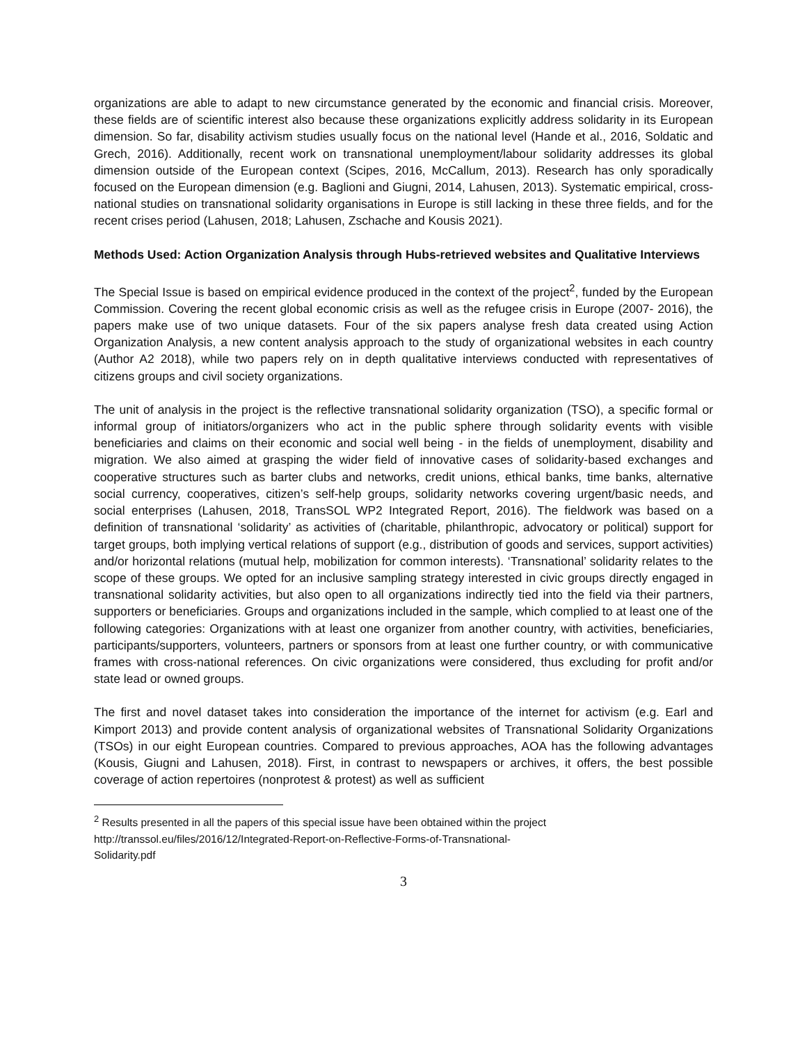organizations are able to adapt to new circumstance generated by the economic and financial crisis. Moreover, these fields are of scientific interest also because these organizations explicitly address solidarity in its European dimension. So far, disability activism studies usually focus on the national level (Hande et al., 2016, Soldatic and Grech, 2016). Additionally, recent work on transnational unemployment/labour solidarity addresses its global dimension outside of the European context (Scipes, 2016, McCallum, 2013). Research has only sporadically focused on the European dimension (e.g. Baglioni and Giugni, 2014, Lahusen, 2013). Systematic empirical, cross-national studies on transnational solidarity organisations in Europe is still lacking in these three fields, and for the recent crises period (Lahusen, 2018; Lahusen, Zschache and Kousis 2021).
Methods Used: Action Organization Analysis through Hubs-retrieved websites and Qualitative Interviews
The Special Issue is based on empirical evidence produced in the context of the project<sup>2</sup>, funded by the European Commission. Covering the recent global economic crisis as well as the refugee crisis in Europe (2007- 2016), the papers make use of two unique datasets. Four of the six papers analyse fresh data created using Action Organization Analysis, a new content analysis approach to the study of organizational websites in each country (Author A2 2018), while two papers rely on in depth qualitative interviews conducted with representatives of citizens groups and civil society organizations.
The unit of analysis in the project is the reflective transnational solidarity organization (TSO), a specific formal or informal group of initiators/organizers who act in the public sphere through solidarity events with visible beneficiaries and claims on their economic and social well being - in the fields of unemployment, disability and migration. We also aimed at grasping the wider field of innovative cases of solidarity-based exchanges and cooperative structures such as barter clubs and networks, credit unions, ethical banks, time banks, alternative social currency, cooperatives, citizen’s self-help groups, solidarity networks covering urgent/basic needs, and social enterprises (Lahusen, 2018, TransSOL WP2 Integrated Report, 2016). The fieldwork was based on a definition of transnational ‘solidarity’ as activities of (charitable, philanthropic, advocatory or political) support for target groups, both implying vertical relations of support (e.g., distribution of goods and services, support activities) and/or horizontal relations (mutual help, mobilization for common interests). ‘Transnational’ solidarity relates to the scope of these groups. We opted for an inclusive sampling strategy interested in civic groups directly engaged in transnational solidarity activities, but also open to all organizations indirectly tied into the field via their partners, supporters or beneficiaries. Groups and organizations included in the sample, which complied to at least one of the following categories: Organizations with at least one organizer from another country, with activities, beneficiaries, participants/supporters, volunteers, partners or sponsors from at least one further country, or with communicative frames with cross-national references. On civic organizations were considered, thus excluding for profit and/or state lead or owned groups.
The first and novel dataset takes into consideration the importance of the internet for activism (e.g. Earl and Kimport 2013) and provide content analysis of organizational websites of Transnational Solidarity Organizations (TSOs) in our eight European countries. Compared to previous approaches, AOA has the following advantages (Kousis, Giugni and Lahusen, 2018). First, in contrast to newspapers or archives, it offers, the best possible coverage of action repertoires (nonprotest & protest) as well as sufficient
<sup>2</sup> Results presented in all the papers of this special issue have been obtained within the project
http://transsol.eu/files/2016/12/Integrated-Report-on-Reflective-Forms-of-Transnational-
Solidarity.pdf
3